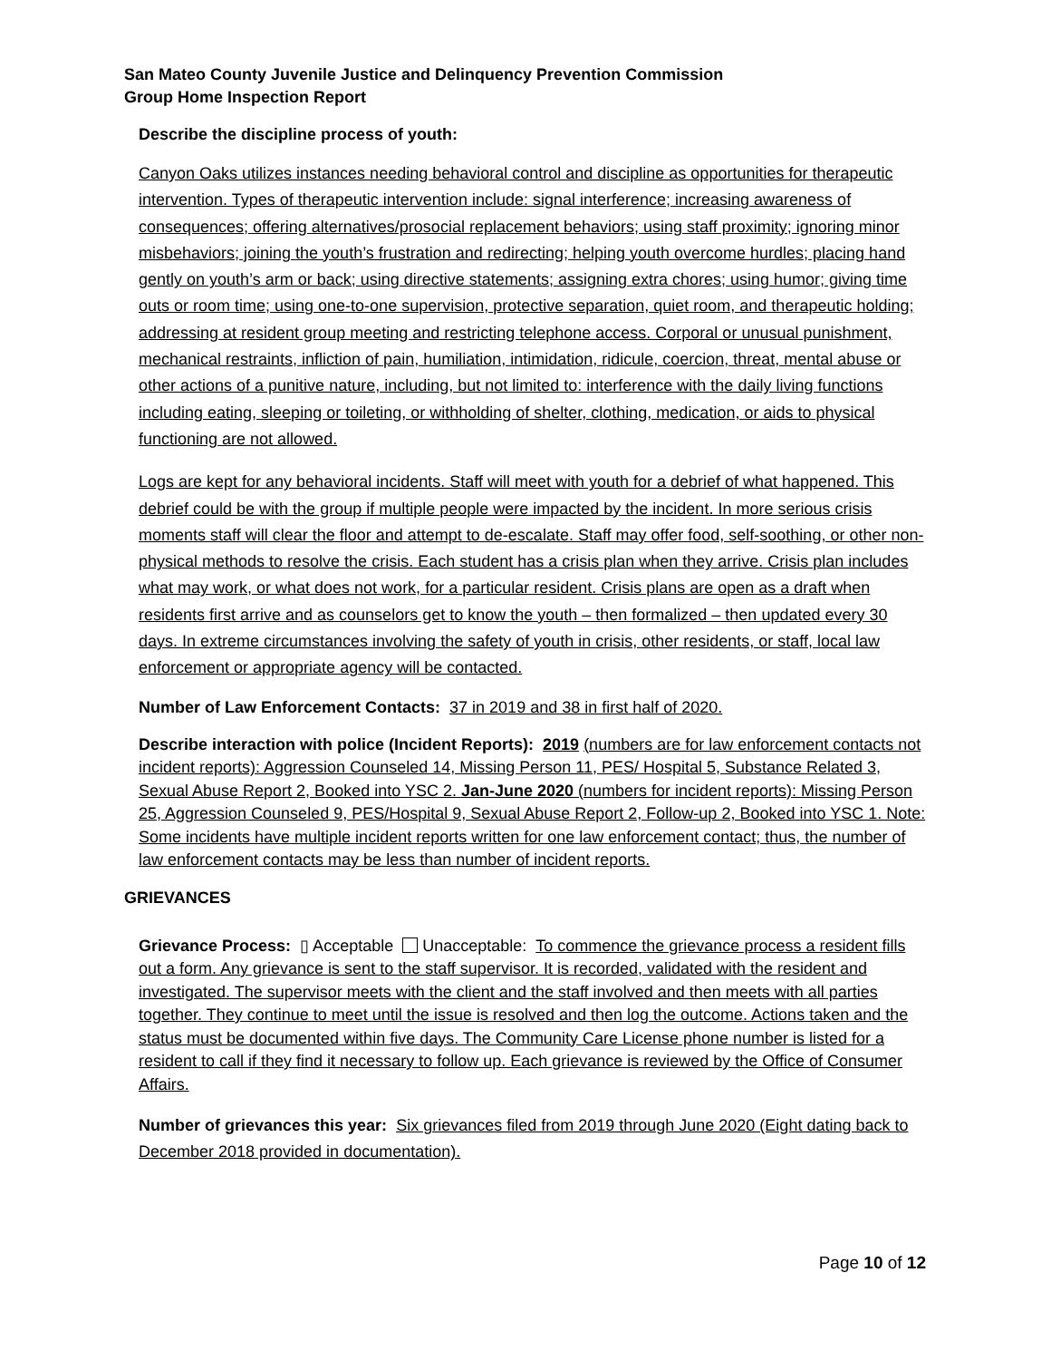San Mateo County Juvenile Justice and Delinquency Prevention Commission
Group Home Inspection Report
Describe the discipline process of youth:
Canyon Oaks utilizes instances needing behavioral control and discipline as opportunities for therapeutic intervention. Types of therapeutic intervention include: signal interference; increasing awareness of consequences; offering alternatives/prosocial replacement behaviors; using staff proximity; ignoring minor misbehaviors; joining the youth’s frustration and redirecting; helping youth overcome hurdles; placing hand gently on youth’s arm or back; using directive statements; assigning extra chores; using humor; giving time outs or room time; using one-to-one supervision, protective separation, quiet room, and therapeutic holding; addressing at resident group meeting and restricting telephone access. Corporal or unusual punishment, mechanical restraints, infliction of pain, humiliation, intimidation, ridicule, coercion, threat, mental abuse or other actions of a punitive nature, including, but not limited to: interference with the daily living functions including eating, sleeping or toileting, or withholding of shelter, clothing, medication, or aids to physical functioning are not allowed.
Logs are kept for any behavioral incidents. Staff will meet with youth for a debrief of what happened. This debrief could be with the group if multiple people were impacted by the incident. In more serious crisis moments staff will clear the floor and attempt to de-escalate. Staff may offer food, self-soothing, or other non-physical methods to resolve the crisis. Each student has a crisis plan when they arrive. Crisis plan includes what may work, or what does not work, for a particular resident. Crisis plans are open as a draft when residents first arrive and as counselors get to know the youth – then formalized – then updated every 30 days. In extreme circumstances involving the safety of youth in crisis, other residents, or staff, local law enforcement or appropriate agency will be contacted.
Number of Law Enforcement Contacts: 37 in 2019 and 38 in first half of 2020.
Describe interaction with police (Incident Reports): 2019 (numbers are for law enforcement contacts not incident reports): Aggression Counseled 14, Missing Person 11, PES/ Hospital 5, Substance Related 3, Sexual Abuse Report 2, Booked into YSC 2. Jan-June 2020 (numbers for incident reports): Missing Person 25, Aggression Counseled 9, PES/Hospital 9, Sexual Abuse Report 2, Follow-up 2, Booked into YSC 1. Note: Some incidents have multiple incident reports written for one law enforcement contact; thus, the number of law enforcement contacts may be less than number of incident reports.
GRIEVANCES
Grievance Process: ▯ Acceptable Unacceptable: To commence the grievance process a resident fills out a form. Any grievance is sent to the staff supervisor. It is recorded, validated with the resident and investigated. The supervisor meets with the client and the staff involved and then meets with all parties together. They continue to meet until the issue is resolved and then log the outcome. Actions taken and the status must be documented within five days. The Community Care License phone number is listed for a resident to call if they find it necessary to follow up. Each grievance is reviewed by the Office of Consumer Affairs.
Number of grievances this year: Six grievances filed from 2019 through June 2020 (Eight dating back to December 2018 provided in documentation).
Page 10 of 12